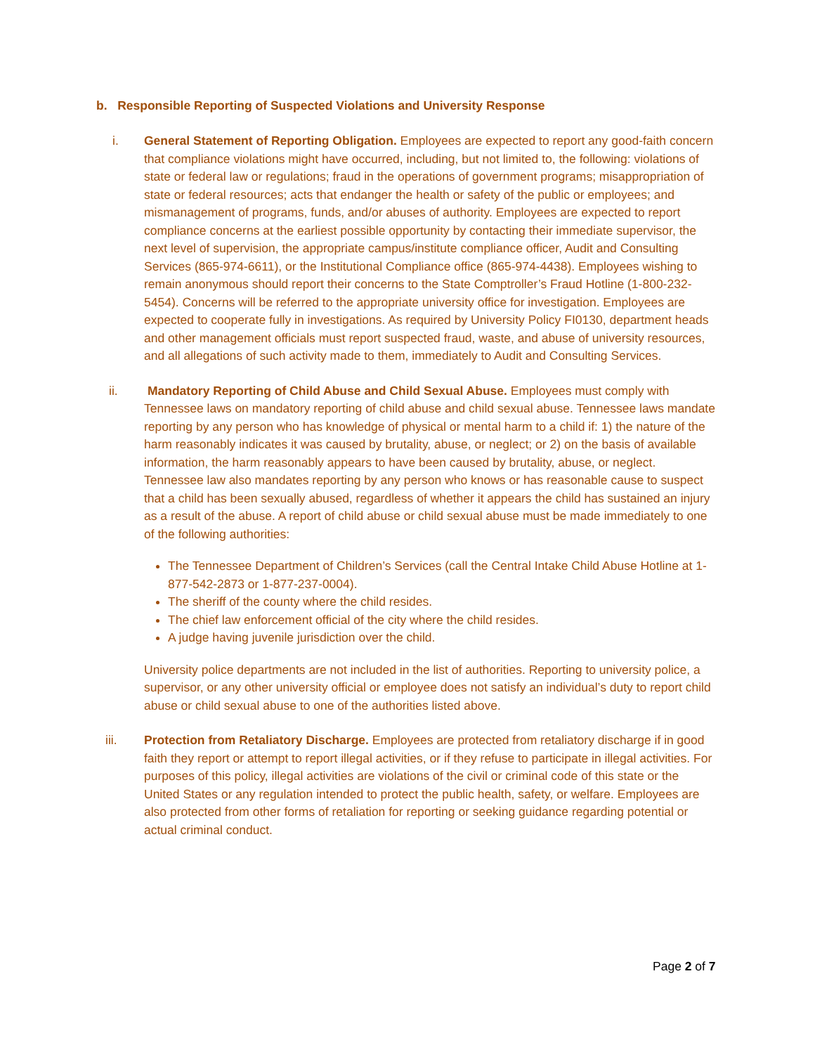b. Responsible Reporting of Suspected Violations and University Response
i. General Statement of Reporting Obligation. Employees are expected to report any good-faith concern that compliance violations might have occurred, including, but not limited to, the following: violations of state or federal law or regulations; fraud in the operations of government programs; misappropriation of state or federal resources; acts that endanger the health or safety of the public or employees; and mismanagement of programs, funds, and/or abuses of authority. Employees are expected to report compliance concerns at the earliest possible opportunity by contacting their immediate supervisor, the next level of supervision, the appropriate campus/institute compliance officer, Audit and Consulting Services (865-974-6611), or the Institutional Compliance office (865-974-4438). Employees wishing to remain anonymous should report their concerns to the State Comptroller’s Fraud Hotline (1-800-232-5454). Concerns will be referred to the appropriate university office for investigation. Employees are expected to cooperate fully in investigations. As required by University Policy FI0130, department heads and other management officials must report suspected fraud, waste, and abuse of university resources, and all allegations of such activity made to them, immediately to Audit and Consulting Services.
ii. Mandatory Reporting of Child Abuse and Child Sexual Abuse. Employees must comply with Tennessee laws on mandatory reporting of child abuse and child sexual abuse. Tennessee laws mandate reporting by any person who has knowledge of physical or mental harm to a child if: 1) the nature of the harm reasonably indicates it was caused by brutality, abuse, or neglect; or 2) on the basis of available information, the harm reasonably appears to have been caused by brutality, abuse, or neglect. Tennessee law also mandates reporting by any person who knows or has reasonable cause to suspect that a child has been sexually abused, regardless of whether it appears the child has sustained an injury as a result of the abuse. A report of child abuse or child sexual abuse must be made immediately to one of the following authorities:
The Tennessee Department of Children’s Services (call the Central Intake Child Abuse Hotline at 1-877-542-2873 or 1-877-237-0004).
The sheriff of the county where the child resides.
The chief law enforcement official of the city where the child resides.
A judge having juvenile jurisdiction over the child.
University police departments are not included in the list of authorities. Reporting to university police, a supervisor, or any other university official or employee does not satisfy an individual’s duty to report child abuse or child sexual abuse to one of the authorities listed above.
iii. Protection from Retaliatory Discharge. Employees are protected from retaliatory discharge if in good faith they report or attempt to report illegal activities, or if they refuse to participate in illegal activities. For purposes of this policy, illegal activities are violations of the civil or criminal code of this state or the United States or any regulation intended to protect the public health, safety, or welfare. Employees are also protected from other forms of retaliation for reporting or seeking guidance regarding potential or actual criminal conduct.
Page 2 of 7